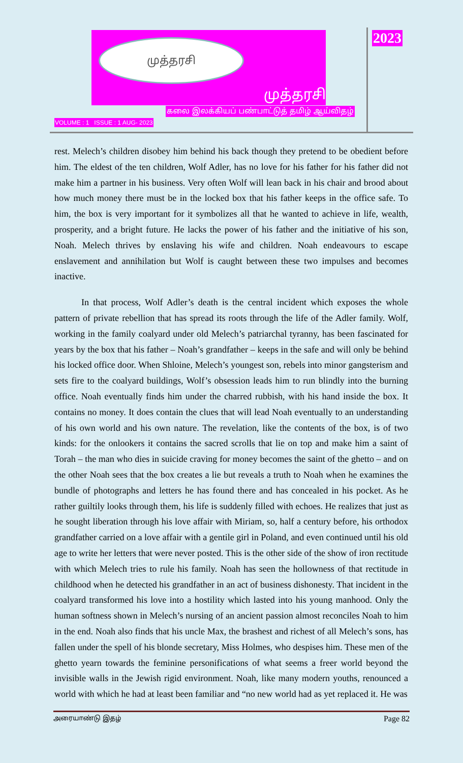முத்தரசி
முத்தரசி
கலை இலக்கியப் பண்பாட்டுத் தமிழ் ஆய்விதழ்
VOLUME : 1 ISSUE : 1 AUG- 2023
2023
rest. Melech’s children disobey him behind his back though they pretend to be obedient before him. The eldest of the ten children, Wolf Adler, has no love for his father for his father did not make him a partner in his business. Very often Wolf will lean back in his chair and brood about how much money there must be in the locked box that his father keeps in the office safe. To him, the box is very important for it symbolizes all that he wanted to achieve in life, wealth, prosperity, and a bright future. He lacks the power of his father and the initiative of his son, Noah. Melech thrives by enslaving his wife and children. Noah endeavours to escape enslavement and annihilation but Wolf is caught between these two impulses and becomes inactive.
In that process, Wolf Adler’s death is the central incident which exposes the whole pattern of private rebellion that has spread its roots through the life of the Adler family. Wolf, working in the family coalyard under old Melech’s patriarchal tyranny, has been fascinated for years by the box that his father – Noah’s grandfather – keeps in the safe and will only be behind his locked office door. When Shloine, Melech’s youngest son, rebels into minor gangsterism and sets fire to the coalyard buildings, Wolf’s obsession leads him to run blindly into the burning office. Noah eventually finds him under the charred rubbish, with his hand inside the box. It contains no money. It does contain the clues that will lead Noah eventually to an understanding of his own world and his own nature. The revelation, like the contents of the box, is of two kinds: for the onlookers it contains the sacred scrolls that lie on top and make him a saint of Torah – the man who dies in suicide craving for money becomes the saint of the ghetto – and on the other Noah sees that the box creates a lie but reveals a truth to Noah when he examines the bundle of photographs and letters he has found there and has concealed in his pocket. As he rather guiltily looks through them, his life is suddenly filled with echoes. He realizes that just as he sought liberation through his love affair with Miriam, so, half a century before, his orthodox grandfather carried on a love affair with a gentile girl in Poland, and even continued until his old age to write her letters that were never posted. This is the other side of the show of iron rectitude with which Melech tries to rule his family. Noah has seen the hollowness of that rectitude in childhood when he detected his grandfather in an act of business dishonesty. That incident in the coalyard transformed his love into a hostility which lasted into his young manhood. Only the human softness shown in Melech’s nursing of an ancient passion almost reconciles Noah to him in the end. Noah also finds that his uncle Max, the brashest and richest of all Melech’s sons, has fallen under the spell of his blonde secretary, Miss Holmes, who despises him. These men of the ghetto yearn towards the feminine personifications of what seems a freer world beyond the invisible walls in the Jewish rigid environment. Noah, like many modern youths, renounced a world with which he had at least been familiar and “no new world had as yet replaced it. He was
அரையாண்டு இதழ் Page 82